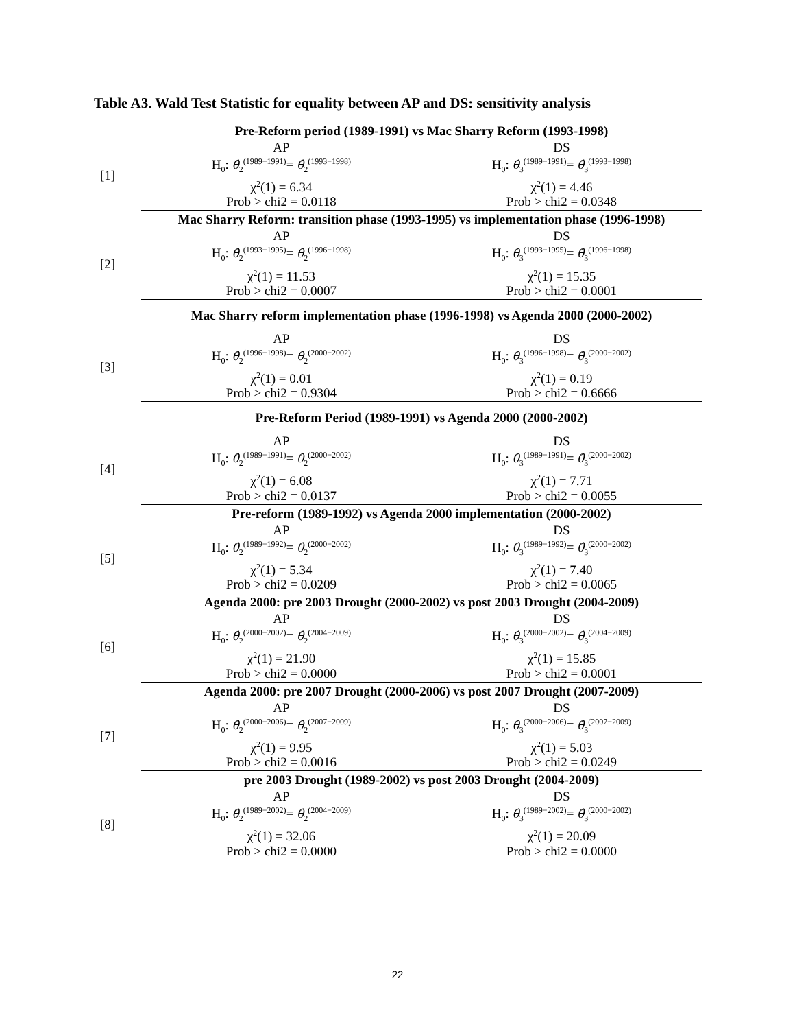Table A3. Wald Test Statistic for equality between AP and DS: sensitivity analysis
| | Pre-Reform period (1989-1991) vs Mac Sharry Reform (1993-1998) | |
| [1] | AP | DS |
| | H<sub>0</sub>: θ̂<sub>2</sub><sup>(1989−1991)</sup>= θ̂<sub>2</sub><sup>(1993−1998)</sup> | H<sub>0</sub>: θ̂<sub>3</sub><sup>(1989−1991)</sup>= θ̂<sub>3</sub><sup>(1993−1998)</sup> |
| | χ<sup>2</sup>(1) = 6.34 | χ<sup>2</sup>(1) = 4.46 |
| | Prob > chi2 = 0.0118 | Prob > chi2 = 0.0348 |
| | Mac Sharry Reform: transition phase (1993-1995) vs implementation phase (1996-1998) | |
| [2] | AP | DS |
| | H<sub>0</sub>: θ̂<sub>2</sub><sup>(1993−1995)</sup>= θ̂<sub>2</sub><sup>(1996−1998)</sup> | H<sub>0</sub>: θ̂<sub>3</sub><sup>(1993−1995)</sup>= θ̂<sub>3</sub><sup>(1996−1998)</sup> |
| | χ<sup>2</sup>(1) = 11.53 | χ<sup>2</sup>(1) = 15.35 |
| | Prob > chi2 = 0.0007 | Prob > chi2 = 0.0001 |
| | Mac Sharry reform implementation phase (1996-1998) vs Agenda 2000 (2000-2002) | |
| [3] | AP | DS |
| | H<sub>0</sub>: θ̂<sub>2</sub><sup>(1996−1998)</sup>= θ̂<sub>2</sub><sup>(2000−2002)</sup> | H<sub>0</sub>: θ̂<sub>3</sub><sup>(1996−1998)</sup>= θ̂<sub>3</sub><sup>(2000−2002)</sup> |
| | χ<sup>2</sup>(1) = 0.01 | χ<sup>2</sup>(1) = 0.19 |
| | Prob > chi2 = 0.9304 | Prob > chi2 = 0.6666 |
| | Pre-Reform Period (1989-1991) vs Agenda 2000 (2000-2002) | |
| [4] | AP | DS |
| | H<sub>0</sub>: θ̂<sub>2</sub><sup>(1989−1991)</sup>= θ̂<sub>2</sub><sup>(2000−2002)</sup> | H<sub>0</sub>: θ̂<sub>3</sub><sup>(1989−1991)</sup>= θ̂<sub>3</sub><sup>(2000−2002)</sup> |
| | χ<sup>2</sup>(1) = 6.08 | χ<sup>2</sup>(1) = 7.71 |
| | Prob > chi2 = 0.0137 | Prob > chi2 = 0.0055 |
| | Pre-reform (1989-1992) vs Agenda 2000 implementation (2000-2002) | |
| [5] | AP | DS |
| | H<sub>0</sub>: θ̂<sub>2</sub><sup>(1989−1992)</sup>= θ̂<sub>2</sub><sup>(2000−2002)</sup> | H<sub>0</sub>: θ̂<sub>3</sub><sup>(1989−1992)</sup>= θ̂<sub>3</sub><sup>(2000−2002)</sup> |
| | χ<sup>2</sup>(1) = 5.34 | χ<sup>2</sup>(1) = 7.40 |
| | Prob > chi2 = 0.0209 | Prob > chi2 = 0.0065 |
| | Agenda 2000: pre 2003 Drought (2000-2002) vs post 2003 Drought (2004-2009) | |
| [6] | AP | DS |
| | H<sub>0</sub>: θ̂<sub>2</sub><sup>(2000−2002)</sup>= θ̂<sub>2</sub><sup>(2004−2009)</sup> | H<sub>0</sub>: θ̂<sub>3</sub><sup>(2000−2002)</sup>= θ̂<sub>3</sub><sup>(2004−2009)</sup> |
| | χ<sup>2</sup>(1) = 21.90 | χ<sup>2</sup>(1) = 15.85 |
| | Prob > chi2 = 0.0000 | Prob > chi2 = 0.0001 |
| | Agenda 2000: pre 2007 Drought (2000-2006) vs post 2007 Drought (2007-2009) | |
| [7] | AP | DS |
| | H<sub>0</sub>: θ̂<sub>2</sub><sup>(2000−2006)</sup>= θ̂<sub>2</sub><sup>(2007−2009)</sup> | H<sub>0</sub>: θ̂<sub>3</sub><sup>(2000−2006)</sup>= θ̂<sub>3</sub><sup>(2007−2009)</sup> |
| | χ<sup>2</sup>(1) = 9.95 | χ<sup>2</sup>(1) = 5.03 |
| | Prob > chi2 = 0.0016 | Prob > chi2 = 0.0249 |
| | pre 2003 Drought (1989-2002) vs post 2003 Drought (2004-2009) | |
| [8] | AP | DS |
| | H<sub>0</sub>: θ̂<sub>2</sub><sup>(1989−2002)</sup>= θ̂<sub>2</sub><sup>(2004−2009)</sup> | H<sub>0</sub>: θ̂<sub>3</sub><sup>(1989−2002)</sup>= θ̂<sub>3</sub><sup>(2000−2002)</sup> |
| | χ<sup>2</sup>(1) = 32.06 | χ<sup>2</sup>(1) = 20.09 |
| | Prob > chi2 = 0.0000 | Prob > chi2 = 0.0000 |
22